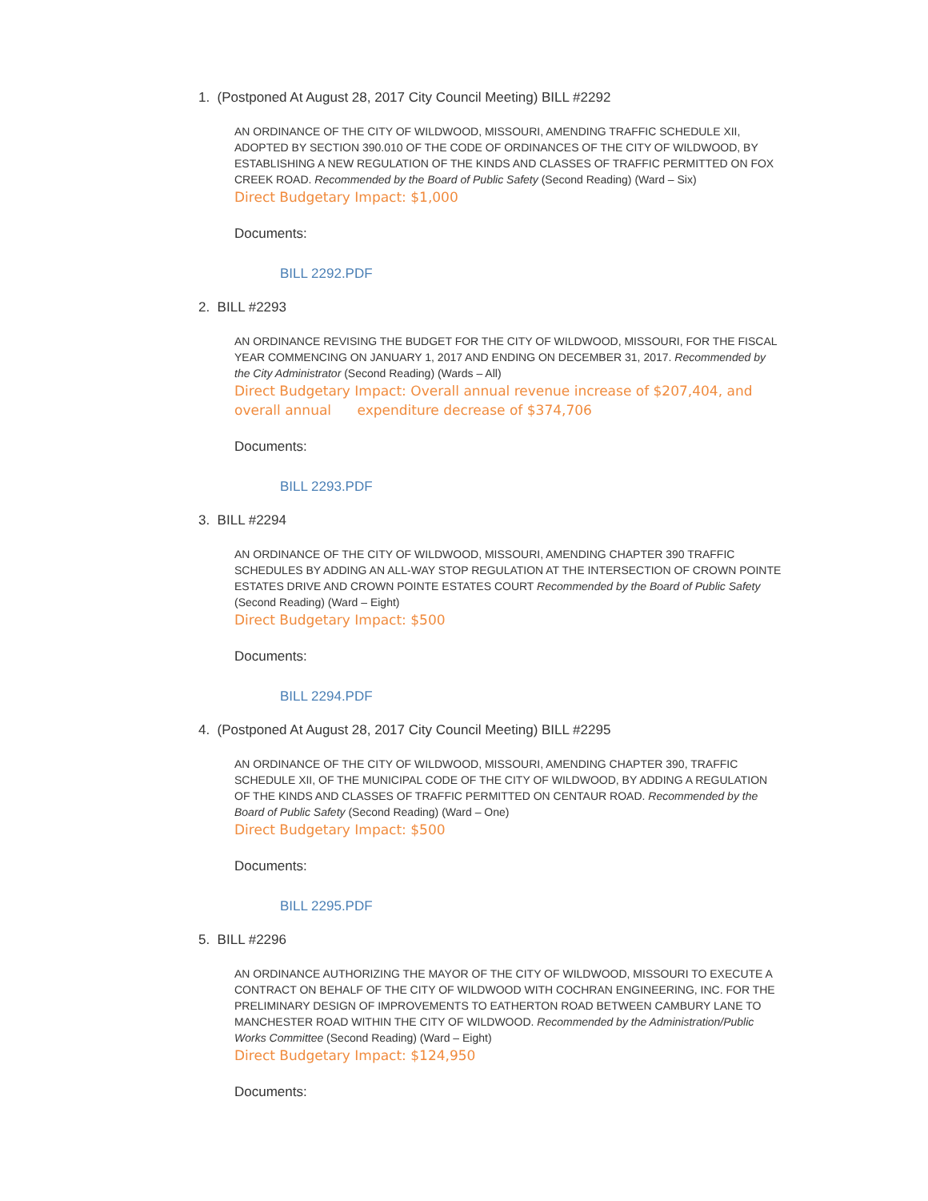1. (Postponed At August 28, 2017 City Council Meeting) BILL #2292
AN ORDINANCE OF THE CITY OF WILDWOOD, MISSOURI, AMENDING TRAFFIC SCHEDULE XII, ADOPTED BY SECTION 390.010 OF THE CODE OF ORDINANCES OF THE CITY OF WILDWOOD, BY ESTABLISHING A NEW REGULATION OF THE KINDS AND CLASSES OF TRAFFIC PERMITTED ON FOX CREEK ROAD. Recommended by the Board of Public Safety (Second Reading) (Ward – Six)
Direct Budgetary Impact: $1,000
Documents:
BILL 2292.PDF
2. BILL #2293
AN ORDINANCE REVISING THE BUDGET FOR THE CITY OF WILDWOOD, MISSOURI, FOR THE FISCAL YEAR COMMENCING ON JANUARY 1, 2017 AND ENDING ON DECEMBER 31, 2017. Recommended by the City Administrator (Second Reading) (Wards – All)
Direct Budgetary Impact: Overall annual revenue increase of $207,404, and overall annual expenditure decrease of $374,706
Documents:
BILL 2293.PDF
3. BILL #2294
AN ORDINANCE OF THE CITY OF WILDWOOD, MISSOURI, AMENDING CHAPTER 390 TRAFFIC SCHEDULES BY ADDING AN ALL-WAY STOP REGULATION AT THE INTERSECTION OF CROWN POINTE ESTATES DRIVE AND CROWN POINTE ESTATES COURT Recommended by the Board of Public Safety (Second Reading) (Ward – Eight)
Direct Budgetary Impact: $500
Documents:
BILL 2294.PDF
4. (Postponed At August 28, 2017 City Council Meeting) BILL #2295
AN ORDINANCE OF THE CITY OF WILDWOOD, MISSOURI, AMENDING CHAPTER 390, TRAFFIC SCHEDULE XII, OF THE MUNICIPAL CODE OF THE CITY OF WILDWOOD, BY ADDING A REGULATION OF THE KINDS AND CLASSES OF TRAFFIC PERMITTED ON CENTAUR ROAD. Recommended by the Board of Public Safety (Second Reading) (Ward – One)
Direct Budgetary Impact: $500
Documents:
BILL 2295.PDF
5. BILL #2296
AN ORDINANCE AUTHORIZING THE MAYOR OF THE CITY OF WILDWOOD, MISSOURI TO EXECUTE A CONTRACT ON BEHALF OF THE CITY OF WILDWOOD WITH COCHRAN ENGINEERING, INC. FOR THE PRELIMINARY DESIGN OF IMPROVEMENTS TO EATHERTON ROAD BETWEEN CAMBURY LANE TO MANCHESTER ROAD WITHIN THE CITY OF WILDWOOD. Recommended by the Administration/Public Works Committee (Second Reading) (Ward – Eight)
Direct Budgetary Impact: $124,950
Documents: